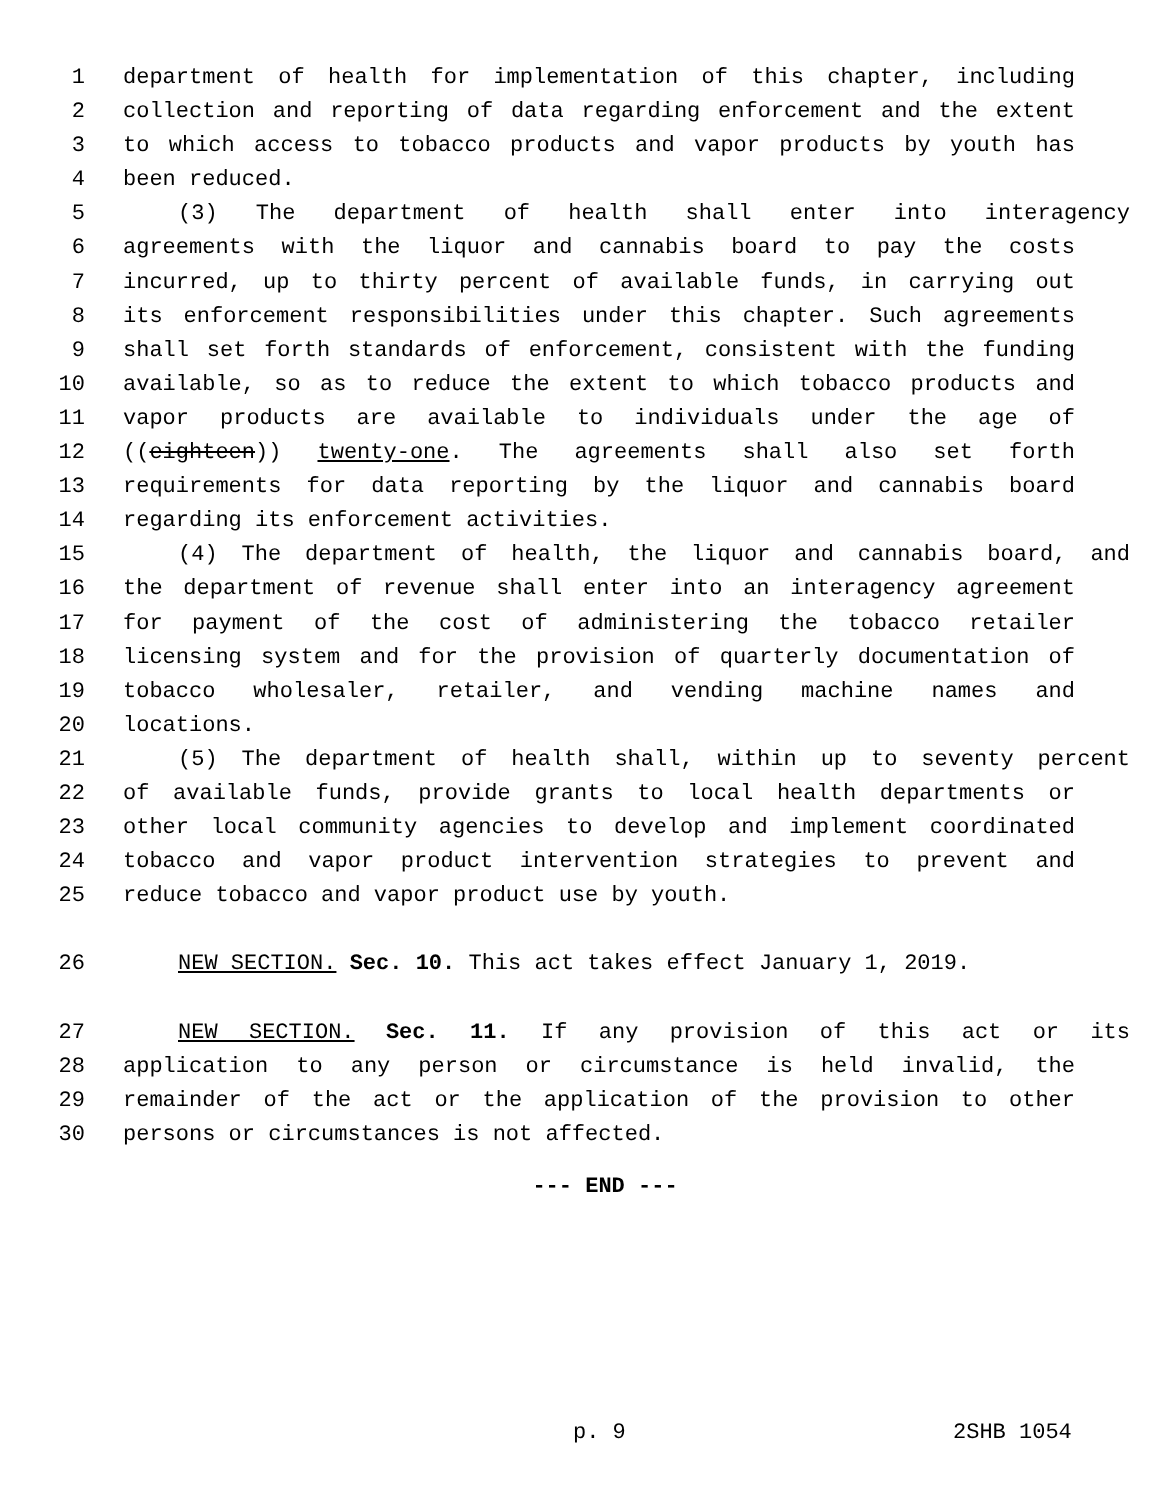1 department of health for implementation of this chapter, including
2 collection and reporting of data regarding enforcement and the extent
3 to which access to tobacco products and vapor products by youth has
4 been reduced.
5 (3) The department of health shall enter into interagency
6 agreements with the liquor and cannabis board to pay the costs
7 incurred, up to thirty percent of available funds, in carrying out
8 its enforcement responsibilities under this chapter. Such agreements
9 shall set forth standards of enforcement, consistent with the funding
10 available, so as to reduce the extent to which tobacco products and
11 vapor products are available to individuals under the age of
12 ((eighteen)) twenty-one. The agreements shall also set forth
13 requirements for data reporting by the liquor and cannabis board
14 regarding its enforcement activities.
15 (4) The department of health, the liquor and cannabis board, and
16 the department of revenue shall enter into an interagency agreement
17 for payment of the cost of administering the tobacco retailer
18 licensing system and for the provision of quarterly documentation of
19 tobacco wholesaler, retailer, and vending machine names and
20 locations.
21 (5) The department of health shall, within up to seventy percent
22 of available funds, provide grants to local health departments or
23 other local community agencies to develop and implement coordinated
24 tobacco and vapor product intervention strategies to prevent and
25 reduce tobacco and vapor product use by youth.
26 NEW SECTION. Sec. 10. This act takes effect January 1, 2019.
27 NEW SECTION. Sec. 11. If any provision of this act or its
28 application to any person or circumstance is held invalid, the
29 remainder of the act or the application of the provision to other
30 persons or circumstances is not affected.
--- END ---
p. 9 2SHB 1054